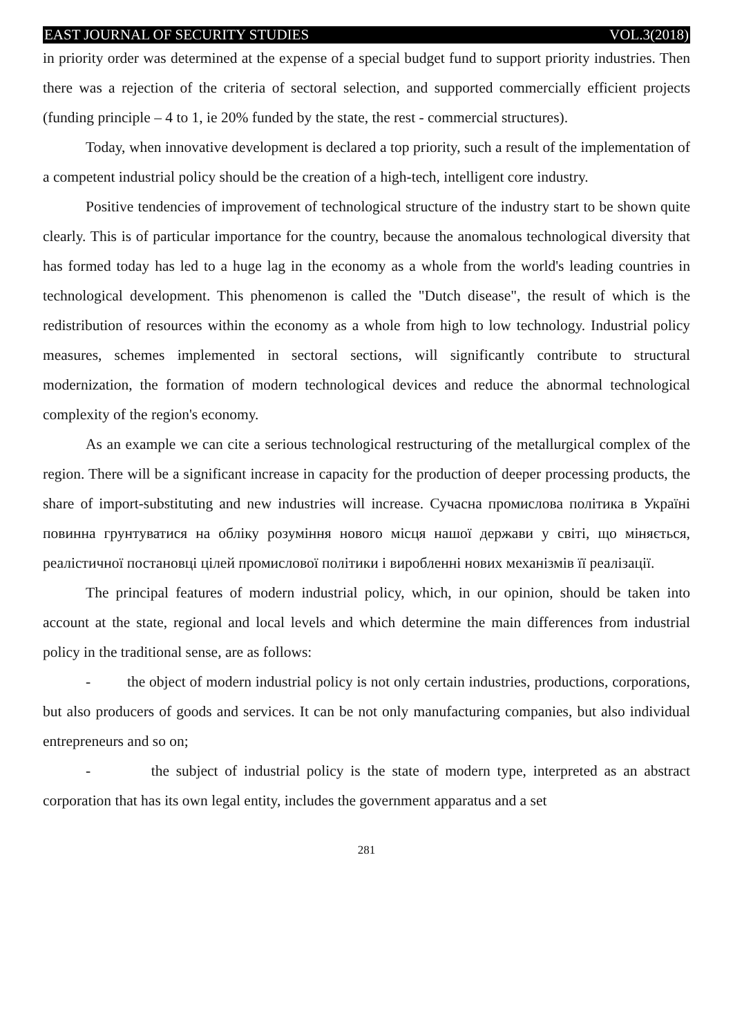EAST JOURNAL OF SECURITY STUDIES VOL.3(2018)
in priority order was determined at the expense of a special budget fund to support priority industries. Then there was a rejection of the criteria of sectoral selection, and supported commercially efficient projects (funding principle – 4 to 1, ie 20% funded by the state, the rest - commercial structures).
Today, when innovative development is declared a top priority, such a result of the implementation of a competent industrial policy should be the creation of a high-tech, intelligent core industry.
Positive tendencies of improvement of technological structure of the industry start to be shown quite clearly. This is of particular importance for the country, because the anomalous technological diversity that has formed today has led to a huge lag in the economy as a whole from the world's leading countries in technological development. This phenomenon is called the "Dutch disease", the result of which is the redistribution of resources within the economy as a whole from high to low technology. Industrial policy measures, schemes implemented in sectoral sections, will significantly contribute to structural modernization, the formation of modern technological devices and reduce the abnormal technological complexity of the region's economy.
As an example we can cite a serious technological restructuring of the metallurgical complex of the region. There will be a significant increase in capacity for the production of deeper processing products, the share of import-substituting and new industries will increase. Сучасна промислова політика в Україні повинна грунтуватися на обліку розуміння нового місця нашої держави у світі, що міняється, реалістичної постановці цілей промислової політики і виробленні нових механізмів її реалізації.
The principal features of modern industrial policy, which, in our opinion, should be taken into account at the state, regional and local levels and which determine the main differences from industrial policy in the traditional sense, are as follows:
- the object of modern industrial policy is not only certain industries, productions, corporations, but also producers of goods and services. It can be not only manufacturing companies, but also individual entrepreneurs and so on;
- the subject of industrial policy is the state of modern type, interpreted as an abstract corporation that has its own legal entity, includes the government apparatus and a set
281